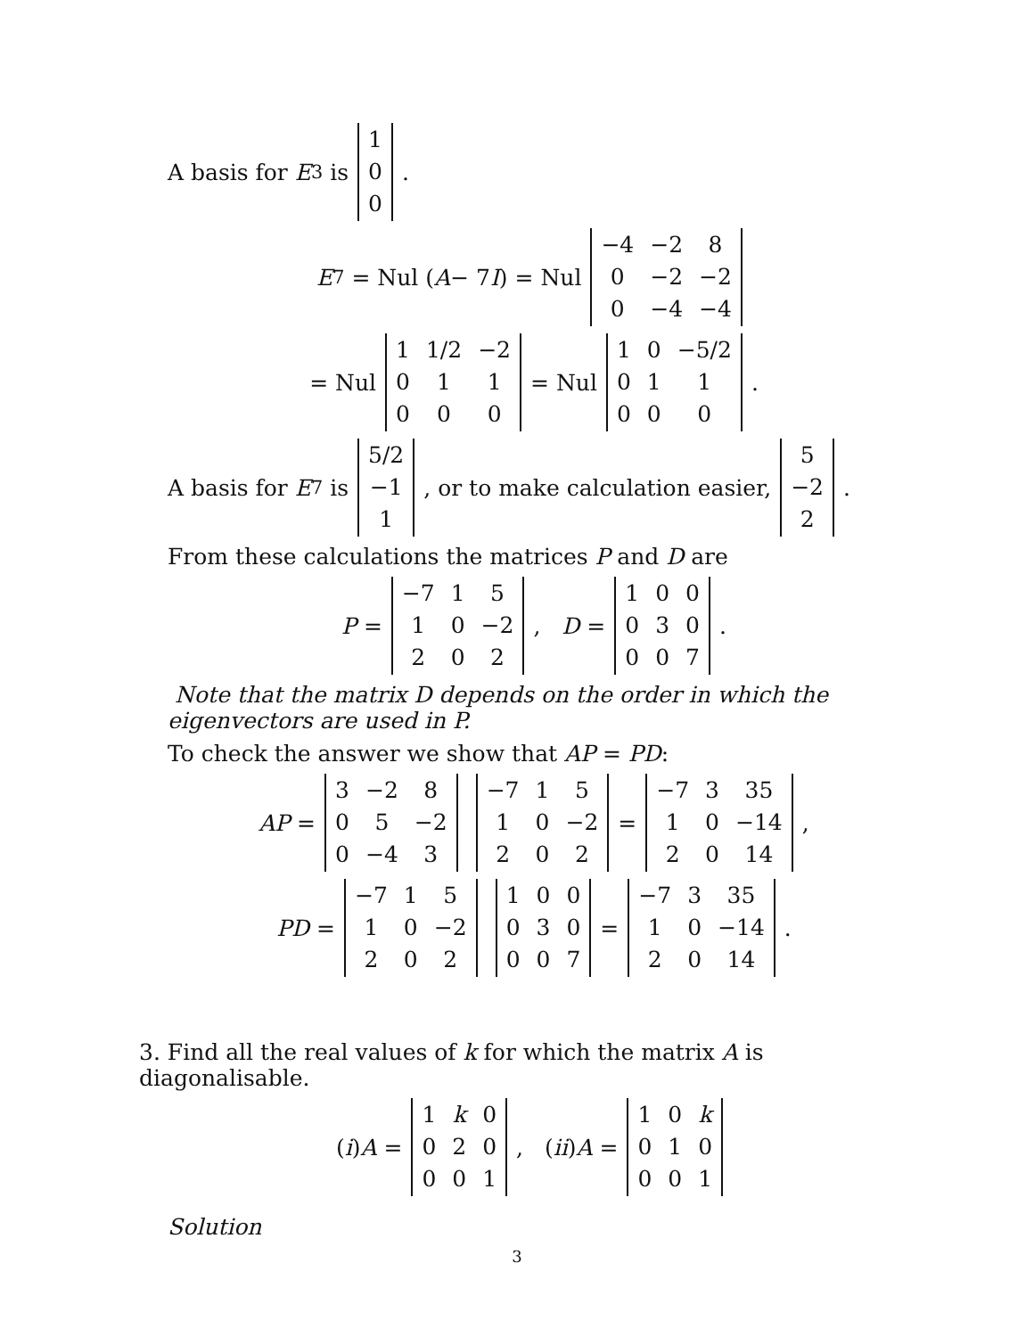A basis for E<sub>3</sub> is
| 1 |
| 0 |
| 0 |
.
E<sub>7</sub> = Nul (A − 7 I) = Nul
| −4 | −2 | 8 |
| 0 | −2 | −2 |
| 0 | −4 | −4 |
= Nul
| 1 | 1/2 | −2 |
| 0 | 1 | 1 |
| 0 | 0 | 0 |
= Nul
| 1 | 0 | −5/2 |
| 0 | 1 | 1 |
| 0 | 0 | 0 |
.
A basis for E<sub>7</sub> is
| 5/2 |
| −1 |
| 1 |
, or to make calculation easier,
| 5 |
| −2 |
| 2 |
.
From these calculations the matrices P and D are
P =
| −7 | 1 | 5 |
| 1 | 0 | −2 |
| 2 | 0 | 2 |
, D =
| 1 | 0 | 0 |
| 0 | 3 | 0 |
| 0 | 0 | 7 |
.
Note that the matrix D depends on the order in which the eigenvectors are used in P.
To check the answer we show that AP = PD:
AP =
| 3 | −2 | 8 |
| 0 | 5 | −2 |
| 0 | −4 | 3 |
| −7 | 1 | 5 |
| 1 | 0 | −2 |
| 2 | 0 | 2 |
=
| −7 | 3 | 35 |
| 1 | 0 | −14 |
| 2 | 0 | 14 |
,
PD =
| −7 | 1 | 5 |
| 1 | 0 | −2 |
| 2 | 0 | 2 |
| 1 | 0 | 0 |
| 0 | 3 | 0 |
| 0 | 0 | 7 |
=
| −7 | 3 | 35 |
| 1 | 0 | −14 |
| 2 | 0 | 14 |
.
3. Find all the real values of k for which the matrix A is diagonalisable.
(i) A =
| 1 | k | 0 |
| 0 | 2 | 0 |
| 0 | 0 | 1 |
, (ii) A =
| 1 | 0 | k |
| 0 | 1 | 0 |
| 0 | 0 | 1 |
Solution
3